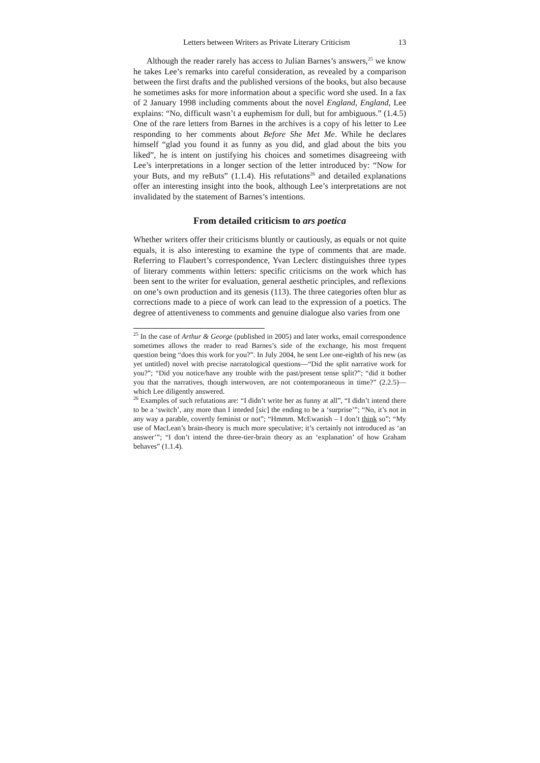Letters between Writers as Private Literary Criticism 13
Although the reader rarely has access to Julian Barnes’s answers,<sup>25</sup> we know he takes Lee’s remarks into careful consideration, as revealed by a comparison between the first drafts and the published versions of the books, but also because he sometimes asks for more information about a specific word she used. In a fax of 2 January 1998 including comments about the novel England, England, Lee explains: “No, difficult wasn’t a euphemism for dull, but for ambiguous.” (1.4.5) One of the rare letters from Barnes in the archives is a copy of his letter to Lee responding to her comments about Before She Met Me. While he declares himself “glad you found it as funny as you did, and glad about the bits you liked”, he is intent on justifying his choices and sometimes disagreeing with Lee’s interpretations in a longer section of the letter introduced by: “Now for your Buts, and my reButs” (1.1.4). His refutations<sup>26</sup> and detailed explanations offer an interesting insight into the book, although Lee’s interpretations are not invalidated by the statement of Barnes’s intentions.
From detailed criticism to ars poetica
Whether writers offer their criticisms bluntly or cautiously, as equals or not quite equals, it is also interesting to examine the type of comments that are made. Referring to Flaubert’s correspondence, Yvan Leclerc distinguishes three types of literary comments within letters: specific criticisms on the work which has been sent to the writer for evaluation, general aesthetic principles, and reflexions on one’s own production and its genesis (113). The three categories often blur as corrections made to a piece of work can lead to the expression of a poetics. The degree of attentiveness to comments and genuine dialogue also varies from one
<sup>25</sup> In the case of Arthur & George (published in 2005) and later works, email correspondence sometimes allows the reader to read Barnes’s side of the exchange, his most frequent question being “does this work for you?”. In July 2004, he sent Lee one-eighth of his new (as yet untitled) novel with precise narratological questions—“Did the split narrative work for you?”; “Did you notice/have any trouble with the past/present tense split?”; “did it bother you that the narratives, though interwoven, are not contemporaneous in time?” (2.2.5)—which Lee diligently answered.
<sup>26</sup> Examples of such refutations are: “I didn’t write her as funny at all”, “I didn’t intend there to be a ‘switch’, any more than I inteded [sic] the ending to be a ‘surprise’”; “No, it’s not in any way a parable, covertly feminist or not”; “Hmmm. McEwanish – I don’t think so”; “My use of MacLean’s brain-theory is much more speculative; it’s certainly not introduced as ‘an answer’”; “I don’t intend the three-tier-brain theory as an ‘explanation’ of how Graham behaves” (1.1.4).